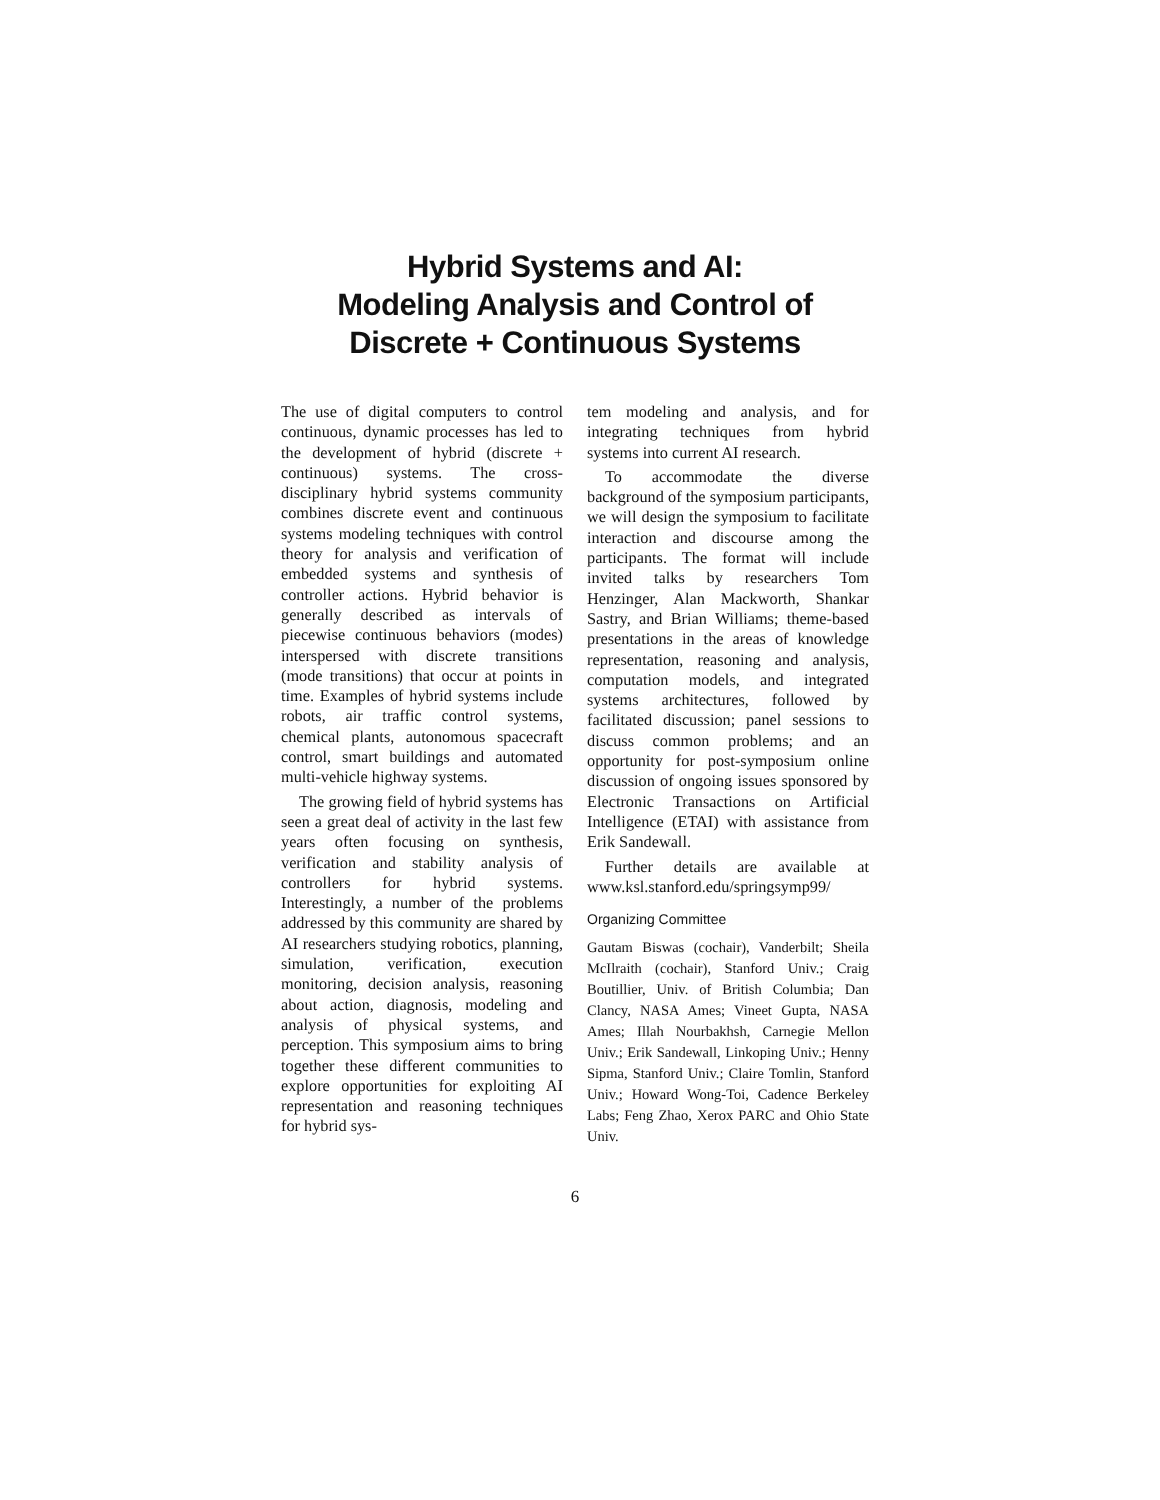Hybrid Systems and AI:
Modeling Analysis and Control of
Discrete + Continuous Systems
The use of digital computers to control continuous, dynamic processes has led to the development of hybrid (discrete + continuous) systems. The cross-disciplinary hybrid systems community combines discrete event and continuous systems modeling techniques with control theory for analysis and verification of embedded systems and synthesis of controller actions. Hybrid behavior is generally described as intervals of piecewise continuous behaviors (modes) interspersed with discrete transitions (mode transitions) that occur at points in time. Examples of hybrid systems include robots, air traffic control systems, chemical plants, autonomous spacecraft control, smart buildings and automated multi-vehicle highway systems.
The growing field of hybrid systems has seen a great deal of activity in the last few years often focusing on synthesis, verification and stability analysis of controllers for hybrid systems. Interestingly, a number of the problems addressed by this community are shared by AI researchers studying robotics, planning, simulation, verification, execution monitoring, decision analysis, reasoning about action, diagnosis, modeling and analysis of physical systems, and perception. This symposium aims to bring together these different communities to explore opportunities for exploiting AI representation and reasoning techniques for hybrid sys-
tem modeling and analysis, and for integrating techniques from hybrid systems into current AI research.
To accommodate the diverse background of the symposium participants, we will design the symposium to facilitate interaction and discourse among the participants. The format will include invited talks by researchers Tom Henzinger, Alan Mackworth, Shankar Sastry, and Brian Williams; theme-based presentations in the areas of knowledge representation, reasoning and analysis, computation models, and integrated systems architectures, followed by facilitated discussion; panel sessions to discuss common problems; and an opportunity for post-symposium online discussion of ongoing issues sponsored by Electronic Transactions on Artificial Intelligence (ETAI) with assistance from Erik Sandewall.
Further details are available at www.ksl.stanford.edu/springsymp99/
Organizing Committee
Gautam Biswas (cochair), Vanderbilt; Sheila McIlraith (cochair), Stanford Univ.; Craig Boutillier, Univ. of British Columbia; Dan Clancy, NASA Ames; Vineet Gupta, NASA Ames; Illah Nourbakhsh, Carnegie Mellon Univ.; Erik Sandewall, Linkoping Univ.; Henny Sipma, Stanford Univ.; Claire Tomlin, Stanford Univ.; Howard Wong-Toi, Cadence Berkeley Labs; Feng Zhao, Xerox PARC and Ohio State Univ.
6